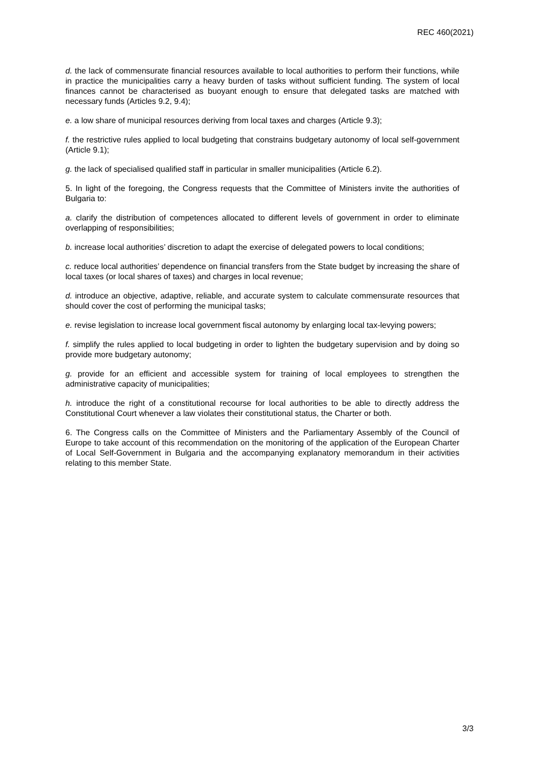REC 460(2021)
d. the lack of commensurate financial resources available to local authorities to perform their functions, while in practice the municipalities carry a heavy burden of tasks without sufficient funding. The system of local finances cannot be characterised as buoyant enough to ensure that delegated tasks are matched with necessary funds (Articles 9.2, 9.4);
e. a low share of municipal resources deriving from local taxes and charges (Article 9.3);
f. the restrictive rules applied to local budgeting that constrains budgetary autonomy of local self-government (Article 9.1);
g. the lack of specialised qualified staff in particular in smaller municipalities (Article 6.2).
5. In light of the foregoing, the Congress requests that the Committee of Ministers invite the authorities of Bulgaria to:
a. clarify the distribution of competences allocated to different levels of government in order to eliminate overlapping of responsibilities;
b. increase local authorities’ discretion to adapt the exercise of delegated powers to local conditions;
c. reduce local authorities’ dependence on financial transfers from the State budget by increasing the share of local taxes (or local shares of taxes) and charges in local revenue;
d. introduce an objective, adaptive, reliable, and accurate system to calculate commensurate resources that should cover the cost of performing the municipal tasks;
e. revise legislation to increase local government fiscal autonomy by enlarging local tax-levying powers;
f. simplify the rules applied to local budgeting in order to lighten the budgetary supervision and by doing so provide more budgetary autonomy;
g. provide for an efficient and accessible system for training of local employees to strengthen the administrative capacity of municipalities;
h. introduce the right of a constitutional recourse for local authorities to be able to directly address the Constitutional Court whenever a law violates their constitutional status, the Charter or both.
6. The Congress calls on the Committee of Ministers and the Parliamentary Assembly of the Council of Europe to take account of this recommendation on the monitoring of the application of the European Charter of Local Self-Government in Bulgaria and the accompanying explanatory memorandum in their activities relating to this member State.
3/3